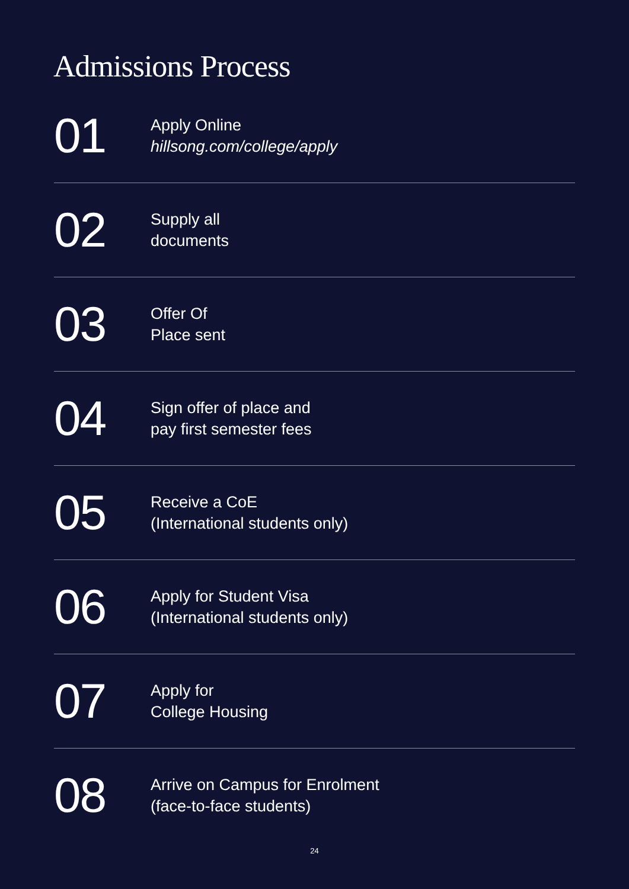Admissions Process
01
Apply Online
hillsong.com/college/apply
02
Supply all
documents
03
Offer Of
Place sent
04
Sign offer of place and
pay first semester fees
05
Receive a CoE
(International students only)
06
Apply for Student Visa
(International students only)
07
Apply for
College Housing
08
Arrive on Campus for Enrolment
(face-to-face students)
24